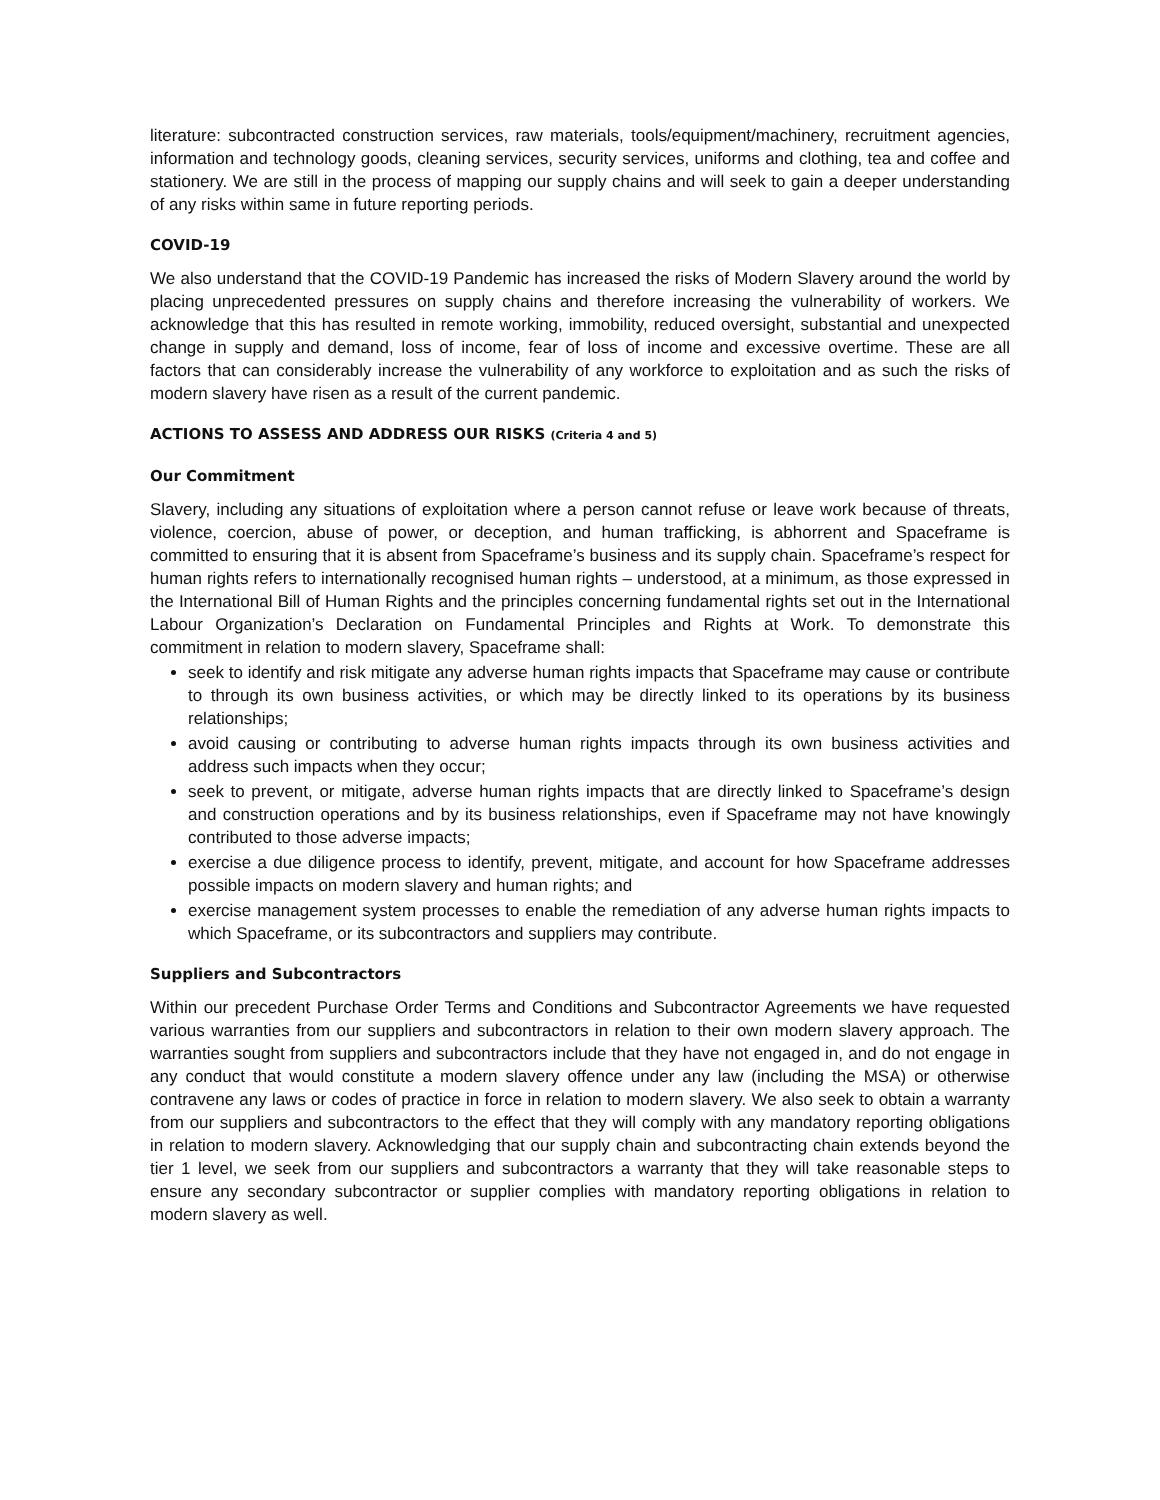literature: subcontracted construction services, raw materials, tools/equipment/machinery, recruitment agencies, information and technology goods, cleaning services, security services, uniforms and clothing, tea and coffee and stationery. We are still in the process of mapping our supply chains and will seek to gain a deeper understanding of any risks within same in future reporting periods.
COVID-19
We also understand that the COVID-19 Pandemic has increased the risks of Modern Slavery around the world by placing unprecedented pressures on supply chains and therefore increasing the vulnerability of workers. We acknowledge that this has resulted in remote working, immobility, reduced oversight, substantial and unexpected change in supply and demand, loss of income, fear of loss of income and excessive overtime. These are all factors that can considerably increase the vulnerability of any workforce to exploitation and as such the risks of modern slavery have risen as a result of the current pandemic.
ACTIONS TO ASSESS AND ADDRESS OUR RISKS (Criteria 4 and 5)
Our Commitment
Slavery, including any situations of exploitation where a person cannot refuse or leave work because of threats, violence, coercion, abuse of power, or deception, and human trafficking, is abhorrent and Spaceframe is committed to ensuring that it is absent from Spaceframe’s business and its supply chain. Spaceframe’s respect for human rights refers to internationally recognised human rights – understood, at a minimum, as those expressed in the International Bill of Human Rights and the principles concerning fundamental rights set out in the International Labour Organization’s Declaration on Fundamental Principles and Rights at Work. To demonstrate this commitment in relation to modern slavery, Spaceframe shall:
seek to identify and risk mitigate any adverse human rights impacts that Spaceframe may cause or contribute to through its own business activities, or which may be directly linked to its operations by its business relationships;
avoid causing or contributing to adverse human rights impacts through its own business activities and address such impacts when they occur;
seek to prevent, or mitigate, adverse human rights impacts that are directly linked to Spaceframe’s design and construction operations and by its business relationships, even if Spaceframe may not have knowingly contributed to those adverse impacts;
exercise a due diligence process to identify, prevent, mitigate, and account for how Spaceframe addresses possible impacts on modern slavery and human rights; and
exercise management system processes to enable the remediation of any adverse human rights impacts to which Spaceframe, or its subcontractors and suppliers may contribute.
Suppliers and Subcontractors
Within our precedent Purchase Order Terms and Conditions and Subcontractor Agreements we have requested various warranties from our suppliers and subcontractors in relation to their own modern slavery approach. The warranties sought from suppliers and subcontractors include that they have not engaged in, and do not engage in any conduct that would constitute a modern slavery offence under any law (including the MSA) or otherwise contravene any laws or codes of practice in force in relation to modern slavery. We also seek to obtain a warranty from our suppliers and subcontractors to the effect that they will comply with any mandatory reporting obligations in relation to modern slavery. Acknowledging that our supply chain and subcontracting chain extends beyond the tier 1 level, we seek from our suppliers and subcontractors a warranty that they will take reasonable steps to ensure any secondary subcontractor or supplier complies with mandatory reporting obligations in relation to modern slavery as well.